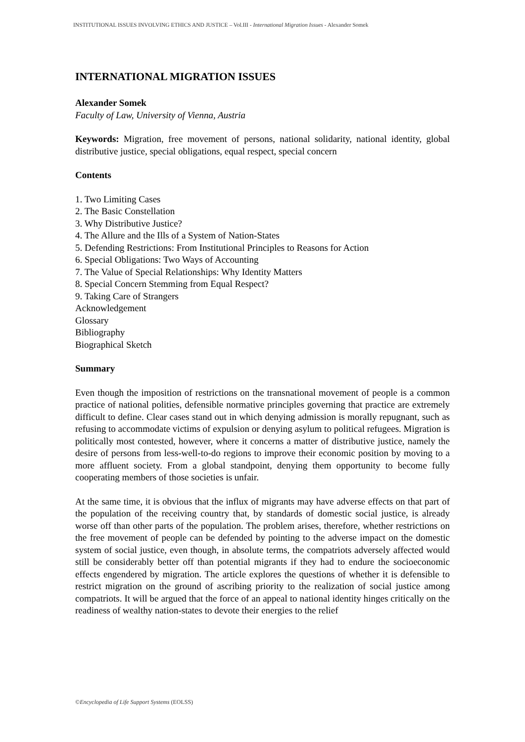INSTITUTIONAL ISSUES INVOLVING ETHICS AND JUSTICE – Vol.III - International Migration Issues - Alexander Somek
INTERNATIONAL MIGRATION ISSUES
Alexander Somek
Faculty of Law, University of Vienna, Austria
Keywords: Migration, free movement of persons, national solidarity, national identity, global distributive justice, special obligations, equal respect, special concern
Contents
1. Two Limiting Cases
2. The Basic Constellation
3. Why Distributive Justice?
4. The Allure and the Ills of a System of Nation-States
5. Defending Restrictions: From Institutional Principles to Reasons for Action
6. Special Obligations: Two Ways of Accounting
7. The Value of Special Relationships: Why Identity Matters
8. Special Concern Stemming from Equal Respect?
9. Taking Care of Strangers
Acknowledgement
Glossary
Bibliography
Biographical Sketch
Summary
Even though the imposition of restrictions on the transnational movement of people is a common practice of national polities, defensible normative principles governing that practice are extremely difficult to define. Clear cases stand out in which denying admission is morally repugnant, such as refusing to accommodate victims of expulsion or denying asylum to political refugees. Migration is politically most contested, however, where it concerns a matter of distributive justice, namely the desire of persons from less-well-to-do regions to improve their economic position by moving to a more affluent society. From a global standpoint, denying them opportunity to become fully cooperating members of those societies is unfair.
At the same time, it is obvious that the influx of migrants may have adverse effects on that part of the population of the receiving country that, by standards of domestic social justice, is already worse off than other parts of the population. The problem arises, therefore, whether restrictions on the free movement of people can be defended by pointing to the adverse impact on the domestic system of social justice, even though, in absolute terms, the compatriots adversely affected would still be considerably better off than potential migrants if they had to endure the socioeconomic effects engendered by migration. The article explores the questions of whether it is defensible to restrict migration on the ground of ascribing priority to the realization of social justice among compatriots. It will be argued that the force of an appeal to national identity hinges critically on the readiness of wealthy nation-states to devote their energies to the relief
©Encyclopedia of Life Support Systems (EOLSS)